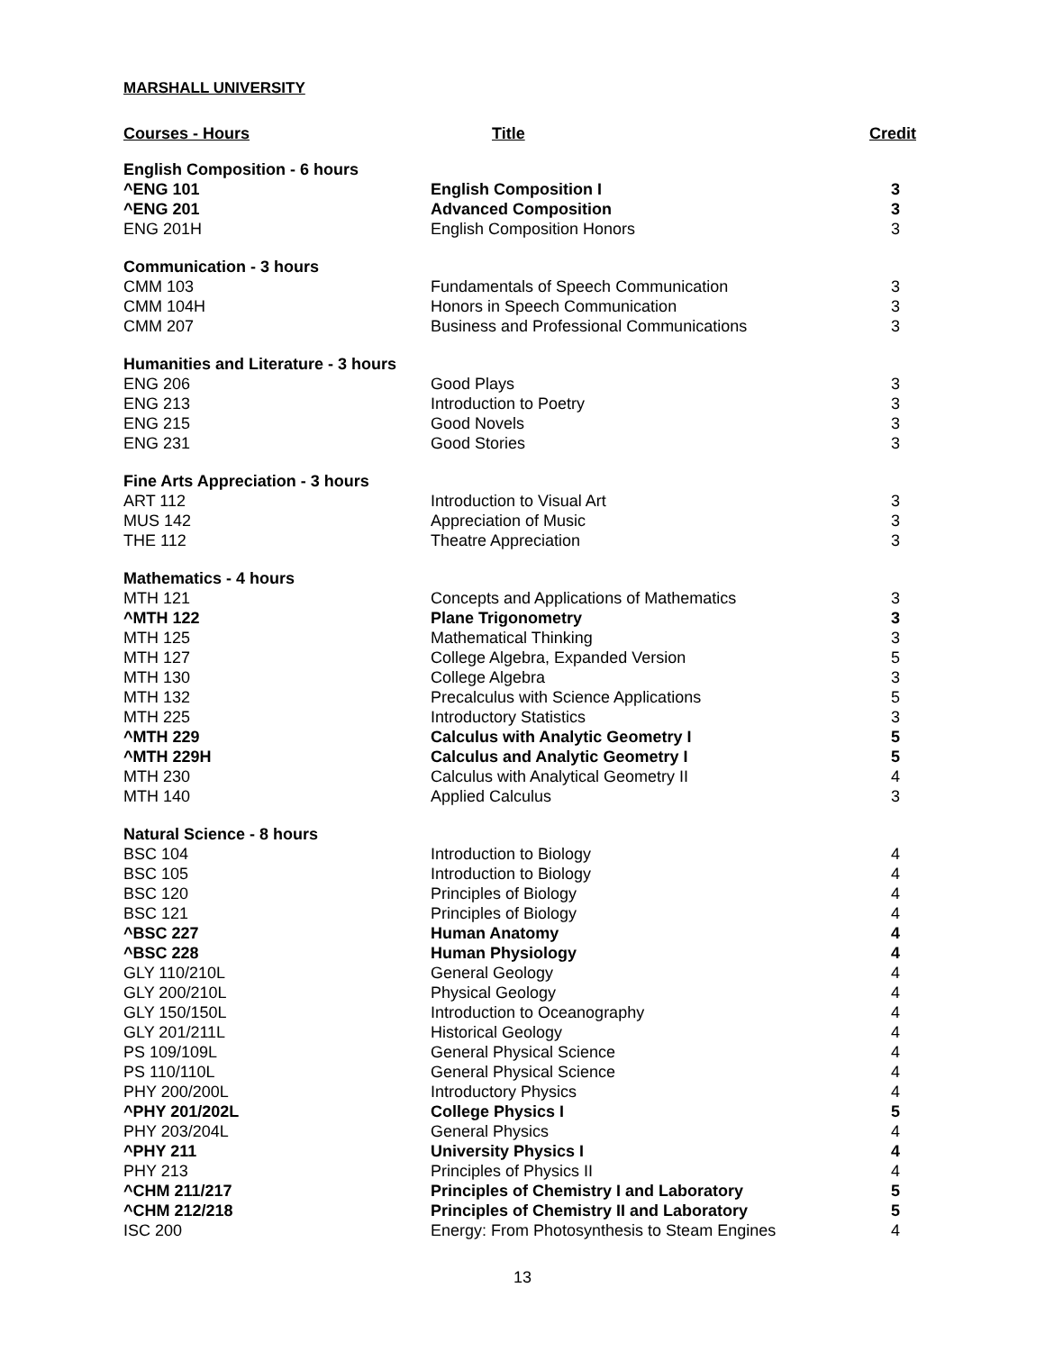MARSHALL UNIVERSITY
| Courses - Hours | Title | Credit |
| --- | --- | --- |
| English Composition - 6 hours | | |
| ^ENG 101 | English Composition I | 3 |
| ^ENG 201 | Advanced Composition | 3 |
| ENG 201H | English Composition Honors | 3 |
| Communication - 3 hours | | |
| CMM 103 | Fundamentals of Speech Communication | 3 |
| CMM 104H | Honors in Speech Communication | 3 |
| CMM 207 | Business and Professional Communications | 3 |
| Humanities and Literature - 3 hours | | |
| ENG 206 | Good Plays | 3 |
| ENG 213 | Introduction to Poetry | 3 |
| ENG 215 | Good Novels | 3 |
| ENG 231 | Good Stories | 3 |
| Fine Arts Appreciation - 3 hours | | |
| ART 112 | Introduction to Visual Art | 3 |
| MUS 142 | Appreciation of Music | 3 |
| THE 112 | Theatre Appreciation | 3 |
| Mathematics - 4 hours | | |
| MTH 121 | Concepts and Applications of Mathematics | 3 |
| ^MTH 122 | Plane Trigonometry | 3 |
| MTH 125 | Mathematical Thinking | 3 |
| MTH 127 | College Algebra, Expanded Version | 5 |
| MTH 130 | College Algebra | 3 |
| MTH 132 | Precalculus with Science Applications | 5 |
| MTH 225 | Introductory Statistics | 3 |
| ^MTH 229 | Calculus with Analytic Geometry I | 5 |
| ^MTH 229H | Calculus and Analytic Geometry I | 5 |
| MTH 230 | Calculus with Analytical Geometry II | 4 |
| MTH 140 | Applied Calculus | 3 |
| Natural Science - 8 hours | | |
| BSC 104 | Introduction to Biology | 4 |
| BSC 105 | Introduction to Biology | 4 |
| BSC 120 | Principles of Biology | 4 |
| BSC 121 | Principles of Biology | 4 |
| ^BSC 227 | Human Anatomy | 4 |
| ^BSC 228 | Human Physiology | 4 |
| GLY 110/210L | General Geology | 4 |
| GLY 200/210L | Physical Geology | 4 |
| GLY 150/150L | Introduction to Oceanography | 4 |
| GLY 201/211L | Historical Geology | 4 |
| PS 109/109L | General Physical Science | 4 |
| PS 110/110L | General Physical Science | 4 |
| PHY 200/200L | Introductory Physics | 4 |
| ^PHY 201/202L | College Physics I | 5 |
| PHY 203/204L | General Physics | 4 |
| ^PHY 211 | University Physics I | 4 |
| PHY 213 | Principles of Physics II | 4 |
| ^CHM 211/217 | Principles of Chemistry I and Laboratory | 5 |
| ^CHM 212/218 | Principles of Chemistry II and Laboratory | 5 |
| ISC 200 | Energy: From Photosynthesis to Steam Engines | 4 |
13